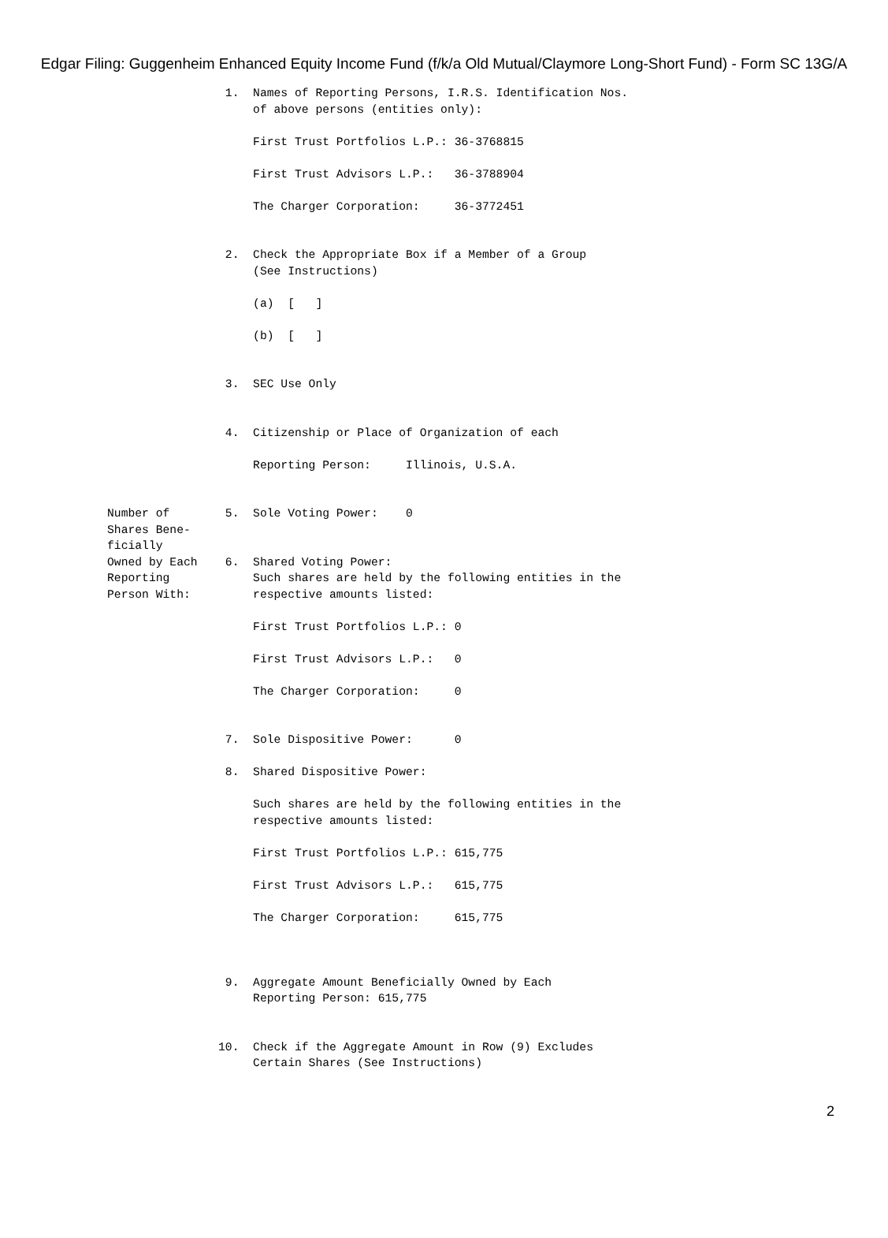Edgar Filing: Guggenheim Enhanced Equity Income Fund (f/k/a Old Mutual/Claymore Long-Short Fund) - Form SC 13G/A
                 1.  Names of Reporting Persons, I.R.S. Identification Nos.
                     of above persons (entities only):

                     First Trust Portfolios L.P.: 36-3768815

                     First Trust Advisors L.P.:   36-3788904

                     The Charger Corporation:     36-3772451


                 2.  Check the Appropriate Box if a Member of a Group
                     (See Instructions)

                     (a)  [   ]

                     (b)  [   ]


                 3.  SEC Use Only


                 4.  Citizenship or Place of Organization of each

                     Reporting Person:     Illinois, U.S.A.


Number of        5.  Sole Voting Power:    0
Shares Bene-
ficially
Owned by Each    6.  Shared Voting Power:
Reporting            Such shares are held by the following entities in the
Person With:         respective amounts listed:

                     First Trust Portfolios L.P.: 0

                     First Trust Advisors L.P.:   0

                     The Charger Corporation:     0


                 7.  Sole Dispositive Power:      0

                 8.  Shared Dispositive Power:

                     Such shares are held by the following entities in the
                     respective amounts listed:

                     First Trust Portfolios L.P.: 615,775

                     First Trust Advisors L.P.:   615,775

                     The Charger Corporation:     615,775



                 9.  Aggregate Amount Beneficially Owned by Each
                     Reporting Person: 615,775


                10.  Check if the Aggregate Amount in Row (9) Excludes
                     Certain Shares (See Instructions)
2